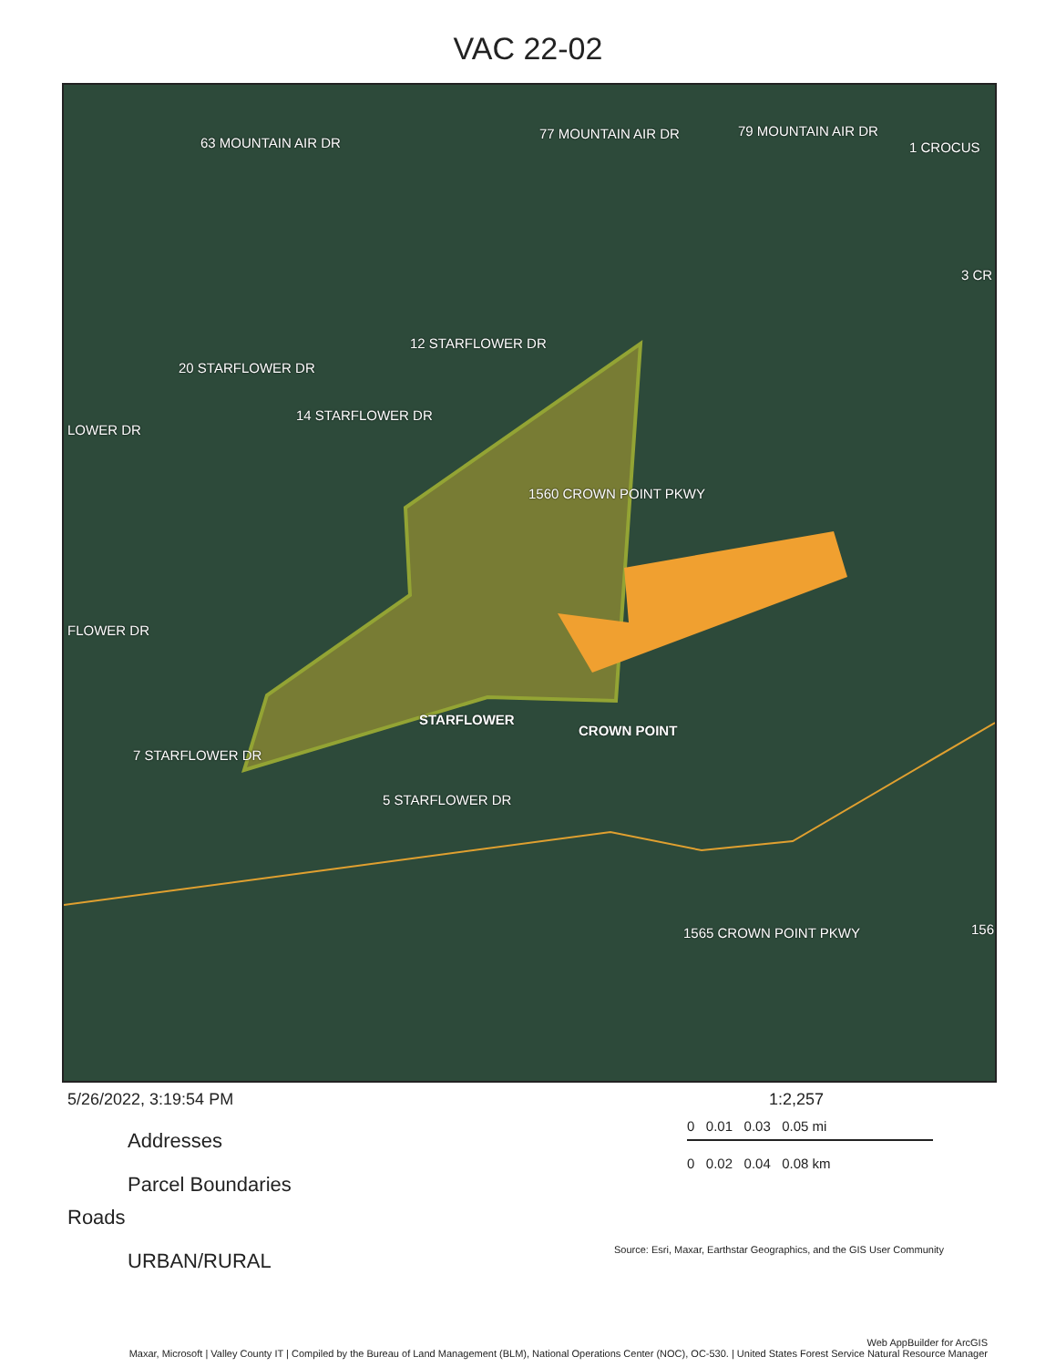VAC 22-02
63 MOUNTAIN AIR DR
77 MOUNTAIN AIR DR 79 MOUNTAIN AIR DR
1 CROCUS
3 CR
12 STARFLOWER DR
20 STARFLOWER DR
14 STARFLOWER DR
LOWER DR
1560 CROWN POINT PKWY
FLOWER DR
STARFLOWER
CROWN POINT
7 STARFLOWER DR
5 STARFLOWER DR
1565 CROWN POINT PKWY 156
5/26/2022, 3:19:54 PM
Addresses
Parcel Boundaries
Roads
URBAN/RURAL
1:2,257
0 0.01 0.03 0.05 mi
0 0.02 0.04 0.08 km
Source: Esri, Maxar, Earthstar Geographics, and the GIS User Community
Web AppBuilder for ArcGIS
Maxar, Microsoft | Valley County IT | Compiled by the Bureau of Land Management (BLM), National Operations Center (NOC), OC-530. | United States Forest Service Natural Resource Manager